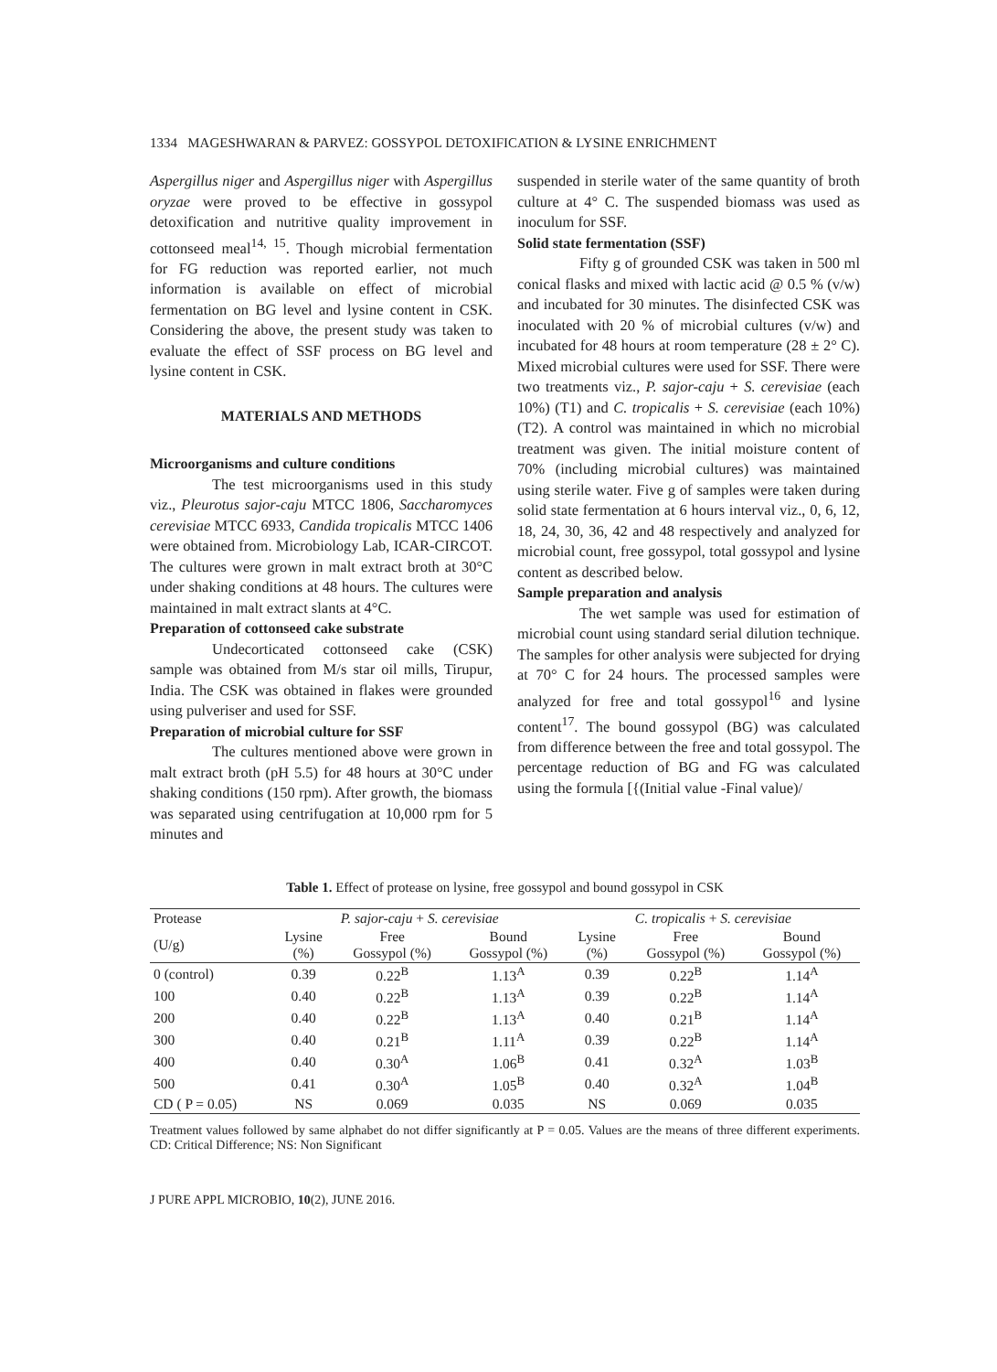1334 MAGESHWARAN & PARVEZ: GOSSYPOL DETOXIFICATION & LYSINE ENRICHMENT
Aspergillus niger and Aspergillus niger with Aspergillus oryzae were proved to be effective in gossypol detoxification and nutritive quality improvement in cottonseed meal<sup>14, 15</sup>. Though microbial fermentation for FG reduction was reported earlier, not much information is available on effect of microbial fermentation on BG level and lysine content in CSK. Considering the above, the present study was taken to evaluate the effect of SSF process on BG level and lysine content in CSK.
MATERIALS AND METHODS
Microorganisms and culture conditions
The test microorganisms used in this study viz., Pleurotus sajor-caju MTCC 1806, Saccharomyces cerevisiae MTCC 6933, Candida tropicalis MTCC 1406 were obtained from. Microbiology Lab, ICAR-CIRCOT. The cultures were grown in malt extract broth at 30°C under shaking conditions at 48 hours. The cultures were maintained in malt extract slants at 4°C.
Preparation of cottonseed cake substrate
Undecorticated cottonseed cake (CSK) sample was obtained from M/s star oil mills, Tirupur, India. The CSK was obtained in flakes were grounded using pulveriser and used for SSF.
Preparation of microbial culture for SSF
The cultures mentioned above were grown in malt extract broth (pH 5.5) for 48 hours at 30°C under shaking conditions (150 rpm). After growth, the biomass was separated using centrifugation at 10,000 rpm for 5 minutes and
suspended in sterile water of the same quantity of broth culture at 4° C. The suspended biomass was used as inoculum for SSF.
Solid state fermentation (SSF)
Fifty g of grounded CSK was taken in 500 ml conical flasks and mixed with lactic acid @ 0.5 % (v/w) and incubated for 30 minutes. The disinfected CSK was inoculated with 20 % of microbial cultures (v/w) and incubated for 48 hours at room temperature (28 ± 2° C). Mixed microbial cultures were used for SSF. There were two treatments viz., P. sajor-caju + S. cerevisiae (each 10%) (T1) and C. tropicalis + S. cerevisiae (each 10%) (T2). A control was maintained in which no microbial treatment was given. The initial moisture content of 70% (including microbial cultures) was maintained using sterile water. Five g of samples were taken during solid state fermentation at 6 hours interval viz., 0, 6, 12, 18, 24, 30, 36, 42 and 48 respectively and analyzed for microbial count, free gossypol, total gossypol and lysine content as described below.
Sample preparation and analysis
The wet sample was used for estimation of microbial count using standard serial dilution technique. The samples for other analysis were subjected for drying at 70° C for 24 hours. The processed samples were analyzed for free and total gossypol<sup>16</sup> and lysine content<sup>17</sup>. The bound gossypol (BG) was calculated from difference between the free and total gossypol. The percentage reduction of BG and FG was calculated using the formula [{(Initial value -Final value)/
Table 1. Effect of protease on lysine, free gossypol and bound gossypol in CSK
| Protease | P. sajor-caju + S. cerevisiae | | | C. tropicalis + S. cerevisiae | | |
| --- | --- | --- | --- | --- | --- | --- |
| (U/g) | Lysine (%) | Free Gossypol (%) | Bound Gossypol (%) | Lysine (%) | Free Gossypol (%) | Bound Gossypol (%) |
| 0 (control) | 0.39 | 0.22<sup>B</sup> | 1.13<sup>A</sup> | 0.39 | 0.22<sup>B</sup> | 1.14<sup>A</sup> |
| 100 | 0.40 | 0.22<sup>B</sup> | 1.13<sup>A</sup> | 0.39 | 0.22<sup>B</sup> | 1.14<sup>A</sup> |
| 200 | 0.40 | 0.22<sup>B</sup> | 1.13<sup>A</sup> | 0.40 | 0.21<sup>B</sup> | 1.14<sup>A</sup> |
| 300 | 0.40 | 0.21<sup>B</sup> | 1.11<sup>A</sup> | 0.39 | 0.22<sup>B</sup> | 1.14<sup>A</sup> |
| 400 | 0.40 | 0.30<sup>A</sup> | 1.06<sup>B</sup> | 0.41 | 0.32<sup>A</sup> | 1.03<sup>B</sup> |
| 500 | 0.41 | 0.30<sup>A</sup> | 1.05<sup>B</sup> | 0.40 | 0.32<sup>A</sup> | 1.04<sup>B</sup> |
| CD ( P = 0.05) | NS | 0.069 | 0.035 | NS | 0.069 | 0.035 |
Treatment values followed by same alphabet do not differ significantly at P = 0.05. Values are the means of three different experiments. CD: Critical Difference; NS: Non Significant
J PURE APPL MICROBIO, 10(2), JUNE 2016.